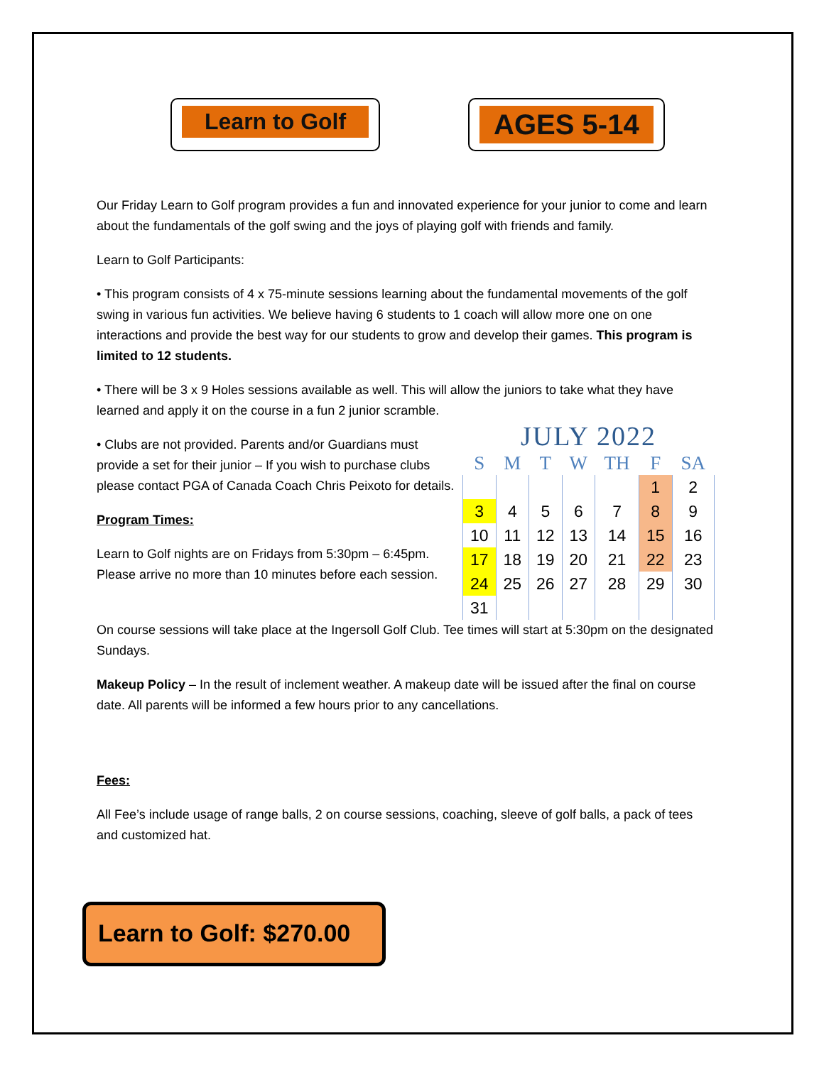Learn to Golf
AGES 5-14
Our Friday Learn to Golf program provides a fun and innovated experience for your junior to come and learn about the fundamentals of the golf swing and the joys of playing golf with friends and family.
Learn to Golf Participants:
• This program consists of 4 x 75-minute sessions learning about the fundamental movements of the golf swing in various fun activities. We believe having 6 students to 1 coach will allow more one on one interactions and provide the best way for our students to grow and develop their games. This program is limited to 12 students.
• There will be 3 x 9 Holes sessions available as well. This will allow the juniors to take what they have learned and apply it on the course in a fun 2 junior scramble.
• Clubs are not provided. Parents and/or Guardians must provide a set for their junior – If you wish to purchase clubs please contact PGA of Canada Coach Chris Peixoto for details.
Program Times:
Learn to Golf nights are on Fridays from 5:30pm – 6:45pm. Please arrive no more than 10 minutes before each session.
JULY 2022
| S | M | T | W | TH | F | SA |
| --- | --- | --- | --- | --- | --- | --- |
| | | | | | 1 | 2 |
| 3 | 4 | 5 | 6 | 7 | 8 | 9 |
| 10 | 11 | 12 | 13 | 14 | 15 | 16 |
| 17 | 18 | 19 | 20 | 21 | 22 | 23 |
| 24 | 25 | 26 | 27 | 28 | 29 | 30 |
| 31 | | | | | | |
On course sessions will take place at the Ingersoll Golf Club. Tee times will start at 5:30pm on the designated Sundays.
Makeup Policy – In the result of inclement weather. A makeup date will be issued after the final on course date. All parents will be informed a few hours prior to any cancellations.
Fees:
All Fee’s include usage of range balls, 2 on course sessions, coaching, sleeve of golf balls, a pack of tees and customized hat.
Learn to Golf: $270.00